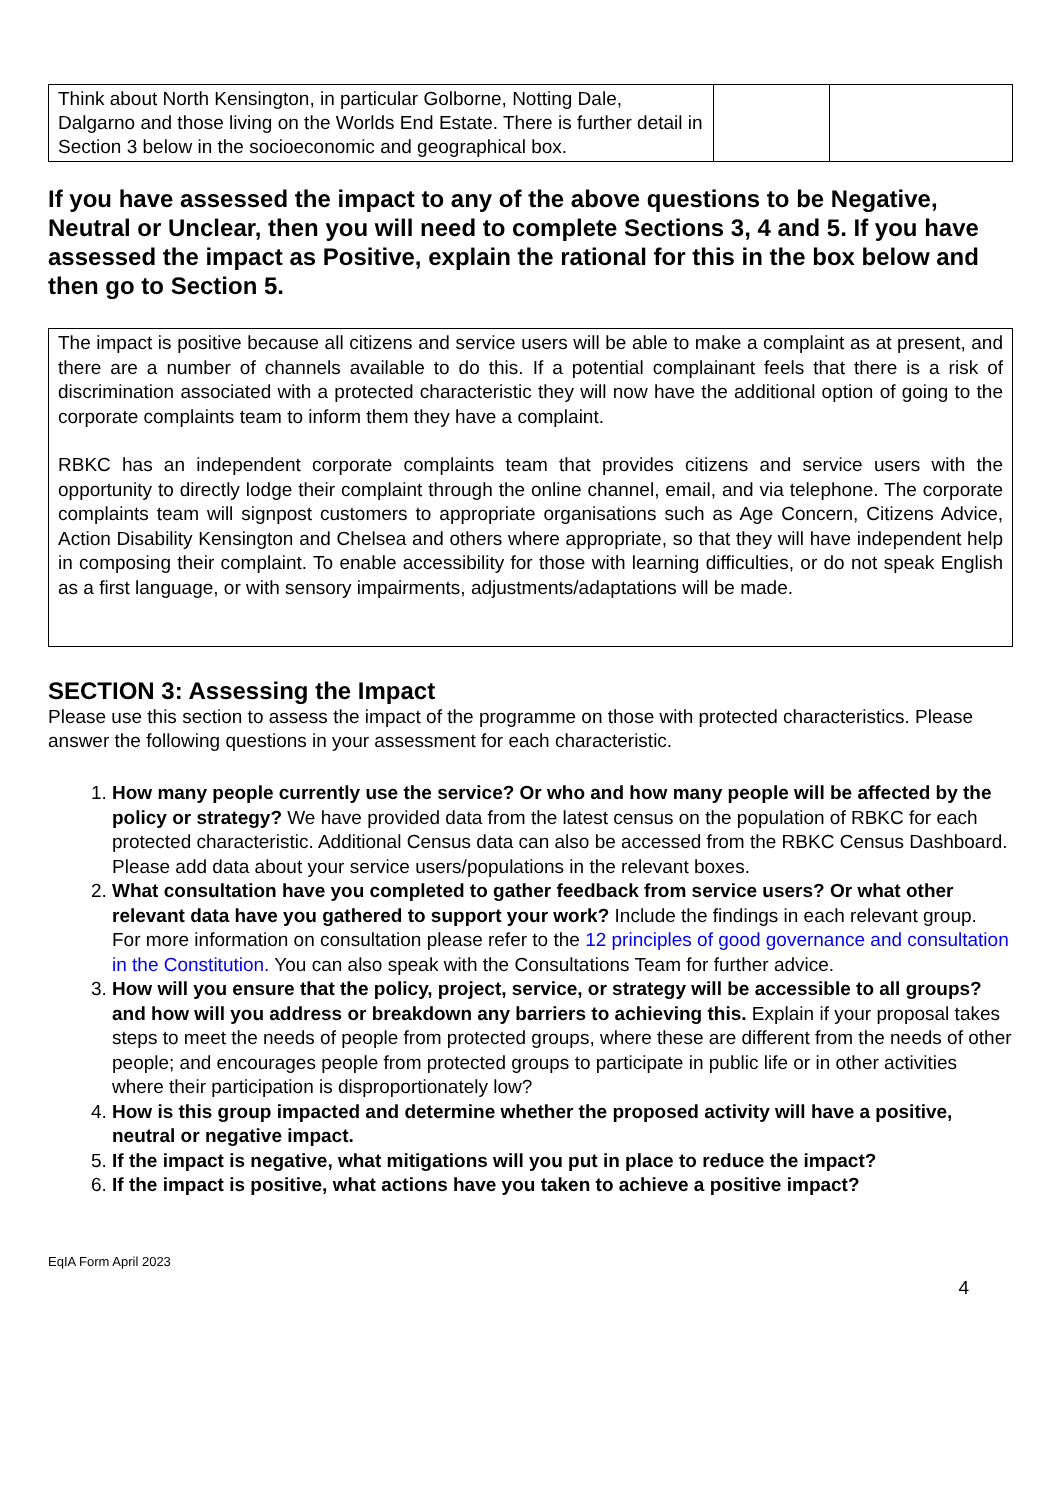| Think about North Kensington, in particular Golborne, Notting Dale, Dalgarno and those living on the Worlds End Estate. There is further detail in Section 3 below in the socioeconomic and geographical box. | | |
If you have assessed the impact to any of the above questions to be Negative, Neutral or Unclear, then you will need to complete Sections 3, 4 and 5. If you have assessed the impact as Positive, explain the rational for this in the box below and then go to Section 5.
The impact is positive because all citizens and service users will be able to make a complaint as at present, and there are a number of channels available to do this. If a potential complainant feels that there is a risk of discrimination associated with a protected characteristic they will now have the additional option of going to the corporate complaints team to inform them they have a complaint.
RBKC has an independent corporate complaints team that provides citizens and service users with the opportunity to directly lodge their complaint through the online channel, email, and via telephone. The corporate complaints team will signpost customers to appropriate organisations such as Age Concern, Citizens Advice, Action Disability Kensington and Chelsea and others where appropriate, so that they will have independent help in composing their complaint. To enable accessibility for those with learning difficulties, or do not speak English as a first language, or with sensory impairments, adjustments/adaptations will be made.
SECTION 3: Assessing the Impact
Please use this section to assess the impact of the programme on those with protected characteristics. Please answer the following questions in your assessment for each characteristic.
1. How many people currently use the service? Or who and how many people will be affected by the policy or strategy? We have provided data from the latest census on the population of RBKC for each protected characteristic. Additional Census data can also be accessed from the RBKC Census Dashboard. Please add data about your service users/populations in the relevant boxes.
2. What consultation have you completed to gather feedback from service users? Or what other relevant data have you gathered to support your work? Include the findings in each relevant group.
For more information on consultation please refer to the 12 principles of good governance and consultation in the Constitution. You can also speak with the Consultations Team for further advice.
3. How will you ensure that the policy, project, service, or strategy will be accessible to all groups? and how will you address or breakdown any barriers to achieving this. Explain if your proposal takes steps to meet the needs of people from protected groups, where these are different from the needs of other people; and encourages people from protected groups to participate in public life or in other activities where their participation is disproportionately low?
4. How is this group impacted and determine whether the proposed activity will have a positive, neutral or negative impact.
5. If the impact is negative, what mitigations will you put in place to reduce the impact?
6. If the impact is positive, what actions have you taken to achieve a positive impact?
EqIA Form April 2023
4